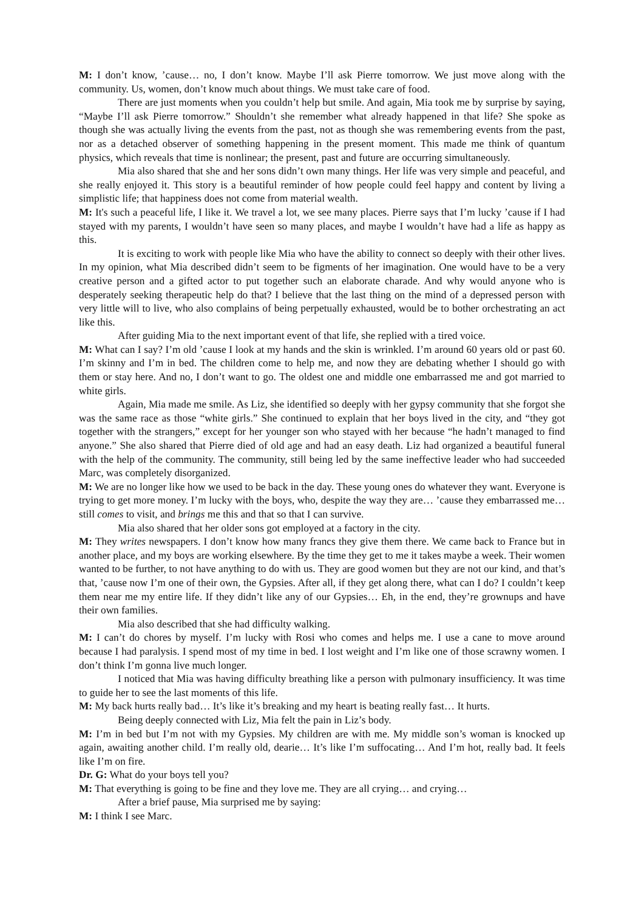M: I don’t know, ’cause… no, I don’t know. Maybe I’ll ask Pierre tomorrow. We just move along with the community. Us, women, don’t know much about things. We must take care of food.
There are just moments when you couldn’t help but smile. And again, Mia took me by surprise by saying, “Maybe I’ll ask Pierre tomorrow.” Shouldn’t she remember what already happened in that life? She spoke as though she was actually living the events from the past, not as though she was remembering events from the past, nor as a detached observer of something happening in the present moment. This made me think of quantum physics, which reveals that time is nonlinear; the present, past and future are occurring simultaneously.
Mia also shared that she and her sons didn’t own many things. Her life was very simple and peaceful, and she really enjoyed it. This story is a beautiful reminder of how people could feel happy and content by living a simplistic life; that happiness does not come from material wealth.
M: It's such a peaceful life, I like it. We travel a lot, we see many places. Pierre says that I’m lucky ’cause if I had stayed with my parents, I wouldn’t have seen so many places, and maybe I wouldn’t have had a life as happy as this.
It is exciting to work with people like Mia who have the ability to connect so deeply with their other lives. In my opinion, what Mia described didn’t seem to be figments of her imagination. One would have to be a very creative person and a gifted actor to put together such an elaborate charade. And why would anyone who is desperately seeking therapeutic help do that? I believe that the last thing on the mind of a depressed person with very little will to live, who also complains of being perpetually exhausted, would be to bother orchestrating an act like this.
After guiding Mia to the next important event of that life, she replied with a tired voice.
M: What can I say? I’m old ’cause I look at my hands and the skin is wrinkled. I’m around 60 years old or past 60. I’m skinny and I’m in bed. The children come to help me, and now they are debating whether I should go with them or stay here. And no, I don’t want to go. The oldest one and middle one embarrassed me and got married to white girls.
Again, Mia made me smile. As Liz, she identified so deeply with her gypsy community that she forgot she was the same race as those “white girls.” She continued to explain that her boys lived in the city, and “they got together with the strangers,” except for her younger son who stayed with her because “he hadn’t managed to find anyone.” She also shared that Pierre died of old age and had an easy death. Liz had organized a beautiful funeral with the help of the community. The community, still being led by the same ineffective leader who had succeeded Marc, was completely disorganized.
M: We are no longer like how we used to be back in the day. These young ones do whatever they want. Everyone is trying to get more money. I’m lucky with the boys, who, despite the way they are… ’cause they embarrassed me… still comes to visit, and brings me this and that so that I can survive.
Mia also shared that her older sons got employed at a factory in the city.
M: They writes newspapers. I don’t know how many francs they give them there. We came back to France but in another place, and my boys are working elsewhere. By the time they get to me it takes maybe a week. Their women wanted to be further, to not have anything to do with us. They are good women but they are not our kind, and that’s that, ’cause now I’m one of their own, the Gypsies. After all, if they get along there, what can I do? I couldn’t keep them near me my entire life. If they didn’t like any of our Gypsies… Eh, in the end, they’re grownups and have their own families.
Mia also described that she had difficulty walking.
M: I can’t do chores by myself. I’m lucky with Rosi who comes and helps me. I use a cane to move around because I had paralysis. I spend most of my time in bed. I lost weight and I’m like one of those scrawny women. I don’t think I’m gonna live much longer.
I noticed that Mia was having difficulty breathing like a person with pulmonary insufficiency. It was time to guide her to see the last moments of this life.
M: My back hurts really bad… It’s like it’s breaking and my heart is beating really fast… It hurts.
Being deeply connected with Liz, Mia felt the pain in Liz’s body.
M: I’m in bed but I’m not with my Gypsies. My children are with me. My middle son’s woman is knocked up again, awaiting another child. I’m really old, dearie… It’s like I’m suffocating… And I’m hot, really bad. It feels like I’m on fire.
Dr. G: What do your boys tell you?
M: That everything is going to be fine and they love me. They are all crying… and crying…
After a brief pause, Mia surprised me by saying:
M: I think I see Marc.